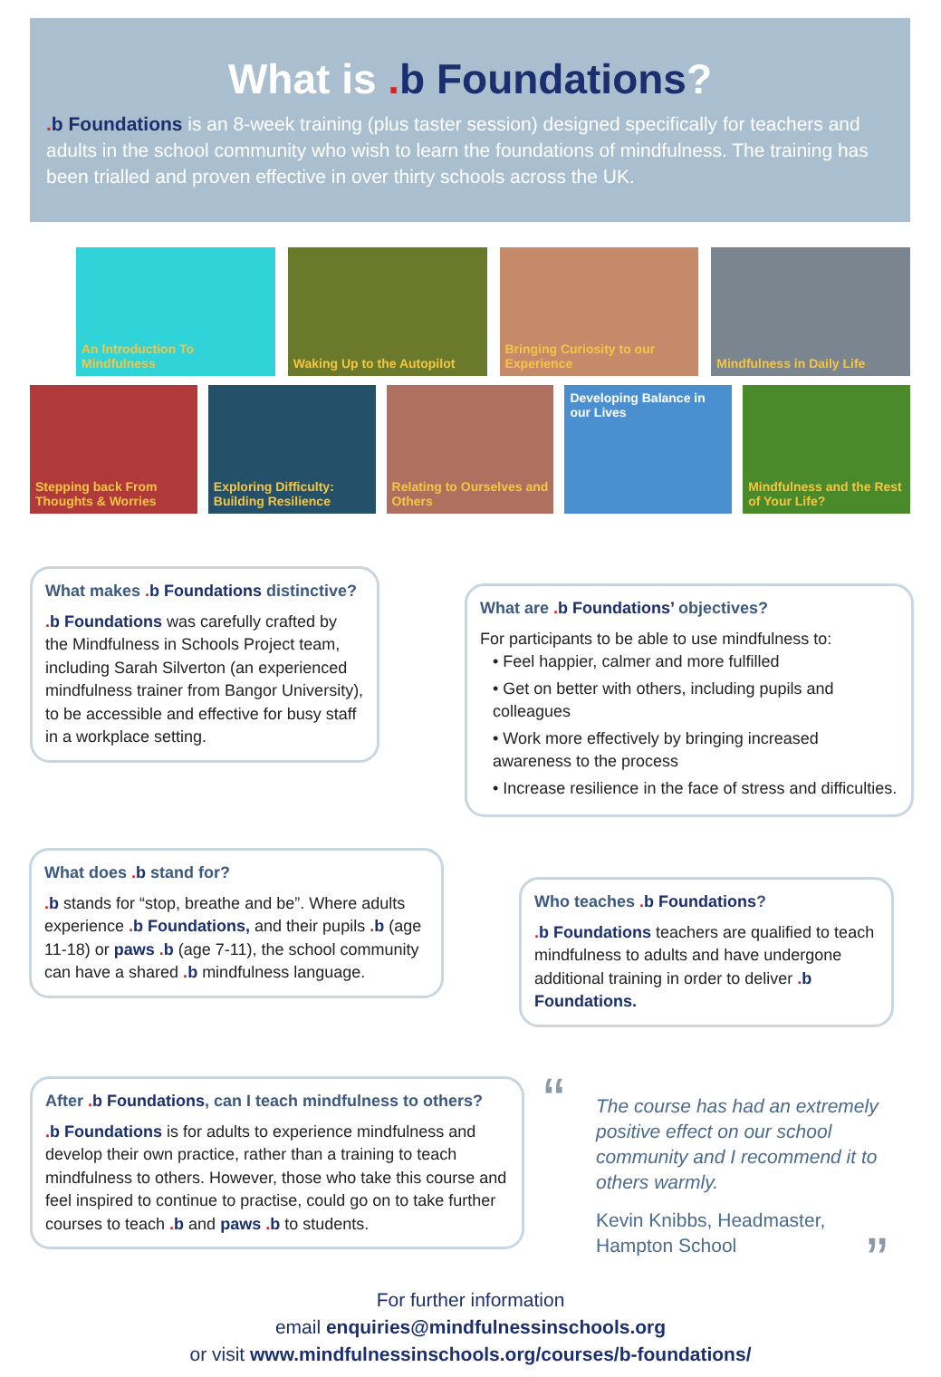What is . b Foundations?
. b Foundations is an 8-week training (plus taster session) designed specifically for teachers and adults in the school community who wish to learn the foundations of mindfulness. The training has been trialled and proven effective in over thirty schools across the UK.
An Introduction To Mindfulness Waking Up to the Autopilot Bringing Curiosity to our Experience
Mindfulness in Daily Life
Stepping back From Thoughts & Worries
Exploring Difficulty: Building Resilience
Relating to Ourselves and Others
Developing Balance in our Lives
Mindfulness and the Rest of Your Life?
What makes . b Foundations distinctive?
. b Foundations was carefully crafted by the Mindfulness in Schools Project team, including Sarah Silverton (an experienced mindfulness trainer from Bangor University), to be accessible and effective for busy staff in a workplace setting.
What are . b Foundations’ objectives?
For participants to be able to use mindfulness to:
• Feel happier, calmer and more fulfilled
• Get on better with others, including pupils and colleagues
• Work more effectively by bringing increased awareness to the process
• Increase resilience in the face of stress and difficulties.
What does . b stand for?
. b stands for “stop, breathe and be”. Where adults experience . b Foundations, and their pupils . b (age 11-18) or paws . b (age 7-11), the school community can have a shared . b mindfulness language.
Who teaches . b Foundations?
. b Foundations teachers are qualified to teach mindfulness to adults and have undergone additional training in order to deliver . b Foundations.
After . b Foundations, can I teach mindfulness to others?
. b Foundations is for adults to experience mindfulness and develop their own practice, rather than a training to teach mindfulness to others. However, those who take this course and feel inspired to continue to practise, could go on to take further courses to teach . b and paws . b to students.
“
The course has had an extremely positive effect on our school community and I recommend it to others warmly.
Kevin Knibbs, Headmaster,
Hampton School ”
For further information
email enquiries@mindfulnessinschools.org
or visit www.mindfulnessinschools.org/courses/b-foundations/